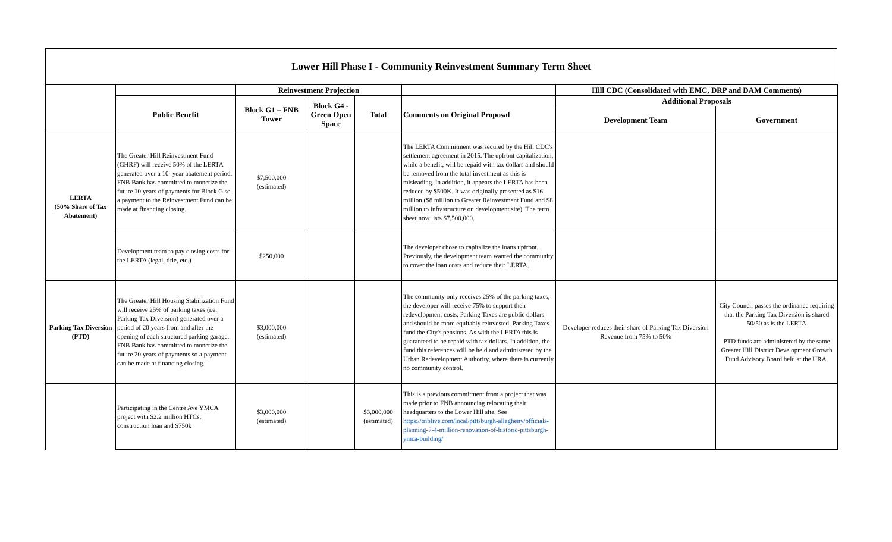Lower Hill Phase I - Community Reinvestment Summary Term Sheet
| | | Reinvestment Projection | | | | Hill CDC (Consolidated with EMC, DRP and DAM Comments) | |
| --- | --- | --- | --- | --- | --- | --- | --- |
| | Public Benefit | Block G1 – FNB Tower | Block G4 - Green Open Space | Total | Comments on Original Proposal | Additional Proposals | |
| | | | | | | Development Team | Government |
| LERTA (50% Share of Tax Abatement) | The Greater Hill Reinvestment Fund (GHRF) will receive 50% of the LERTA generated over a 10- year abatement period. FNB Bank has committed to monetize the future 10 years of payments for Block G so a payment to the Reinvestment Fund can be made at financing closing. | $7,500,000 (estimated) | | | The LERTA Commitment was secured by the Hill CDC's settlement agreement in 2015. The upfront capitalization, while a benefit, will be repaid with tax dollars and should be removed from the total investment as this is misleading. In addition, it appears the LERTA has been reduced by $500K. It was originally presented as $16 million ($8 million to Greater Reinvestment Fund and $8 million to infrastructure on development site). The term sheet now lists $7,500,000. | | |
| | Development team to pay closing costs for the LERTA (legal, title, etc.) | $250,000 | | | The developer chose to capitalize the loans upfront. Previously, the development team wanted the community to cover the loan costs and reduce their LERTA. | | |
| Parking Tax Diversion (PTD) | The Greater Hill Housing Stabilization Fund will receive 25% of parking taxes (i.e. Parking Tax Diversion) generated over a period of 20 years from and after the opening of each structured parking garage. FNB Bank has committed to monetize the future 20 years of payments so a payment can be made at financing closing. | $3,000,000 (estimated) | | | The community only receives 25% of the parking taxes, the developer will receive 75% to support their redevelopment costs. Parking Taxes are public dollars and should be more equitably reinvested. Parking Taxes fund the City's pensions. As with the LERTA this is guaranteed to be repaid with tax dollars. In addition, the fund this references will be held and administered by the Urban Redevelopment Authority, where there is currently no community control. | Developer reduces their share of Parking Tax Diversion Revenue from 75% to 50% | City Council passes the ordinance requiring that the Parking Tax Diversion is shared 50/50 as is the LERTA PTD funds are administered by the same Greater Hill District Development Growth Fund Advisory Board held at the URA. |
| | Participating in the Centre Ave YMCA project with $2.2 million HTCs, construction loan and $750k | $3,000,000 (estimated) | | $3,000,000 (estimated) | This is a previous commitment from a project that was made prior to FNB announcing relocating their headquarters to the Lower Hill site. See https://triblive.com/local/pittsburgh-allegheny/officials-planning-7-4-million-renovation-of-historic-pittsburgh-ymca-building/ | | |